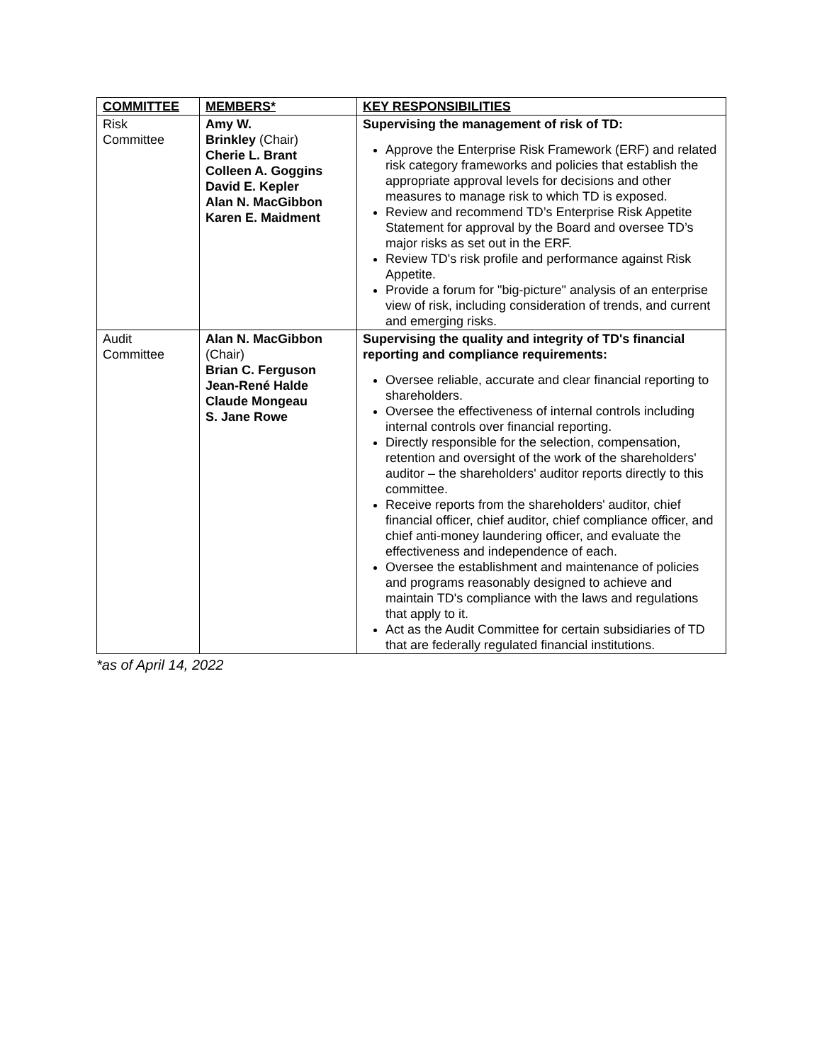| COMMITTEE | MEMBERS* | KEY RESPONSIBILITIES |
| --- | --- | --- |
| Risk Committee | Amy W. Brinkley (Chair) Cherie L. Brant Colleen A. Goggins David E. Kepler Alan N. MacGibbon Karen E. Maidment | Supervising the management of risk of TD: Approve the Enterprise Risk Framework (ERF) and related risk category frameworks and policies that establish the appropriate approval levels for decisions and other measures to manage risk to which TD is exposed. Review and recommend TD’s Enterprise Risk Appetite Statement for approval by the Board and oversee TD’s major risks as set out in the ERF. Review TD's risk profile and performance against Risk Appetite. Provide a forum for "big-picture" analysis of an enterprise view of risk, including consideration of trends, and current and emerging risks. |
| Audit Committee | Alan N. MacGibbon (Chair) Brian C. Ferguson Jean-René Halde Claude Mongeau S. Jane Rowe | Supervising the quality and integrity of TD's financial reporting and compliance requirements: Oversee reliable, accurate and clear financial reporting to shareholders. Oversee the effectiveness of internal controls including internal controls over financial reporting. Directly responsible for the selection, compensation, retention and oversight of the work of the shareholders' auditor – the shareholders' auditor reports directly to this committee. Receive reports from the shareholders' auditor, chief financial officer, chief auditor, chief compliance officer, and chief anti-money laundering officer, and evaluate the effectiveness and independence of each. Oversee the establishment and maintenance of policies and programs reasonably designed to achieve and maintain TD's compliance with the laws and regulations that apply to it. Act as the Audit Committee for certain subsidiaries of TD that are federally regulated financial institutions. |
*as of April 14, 2022